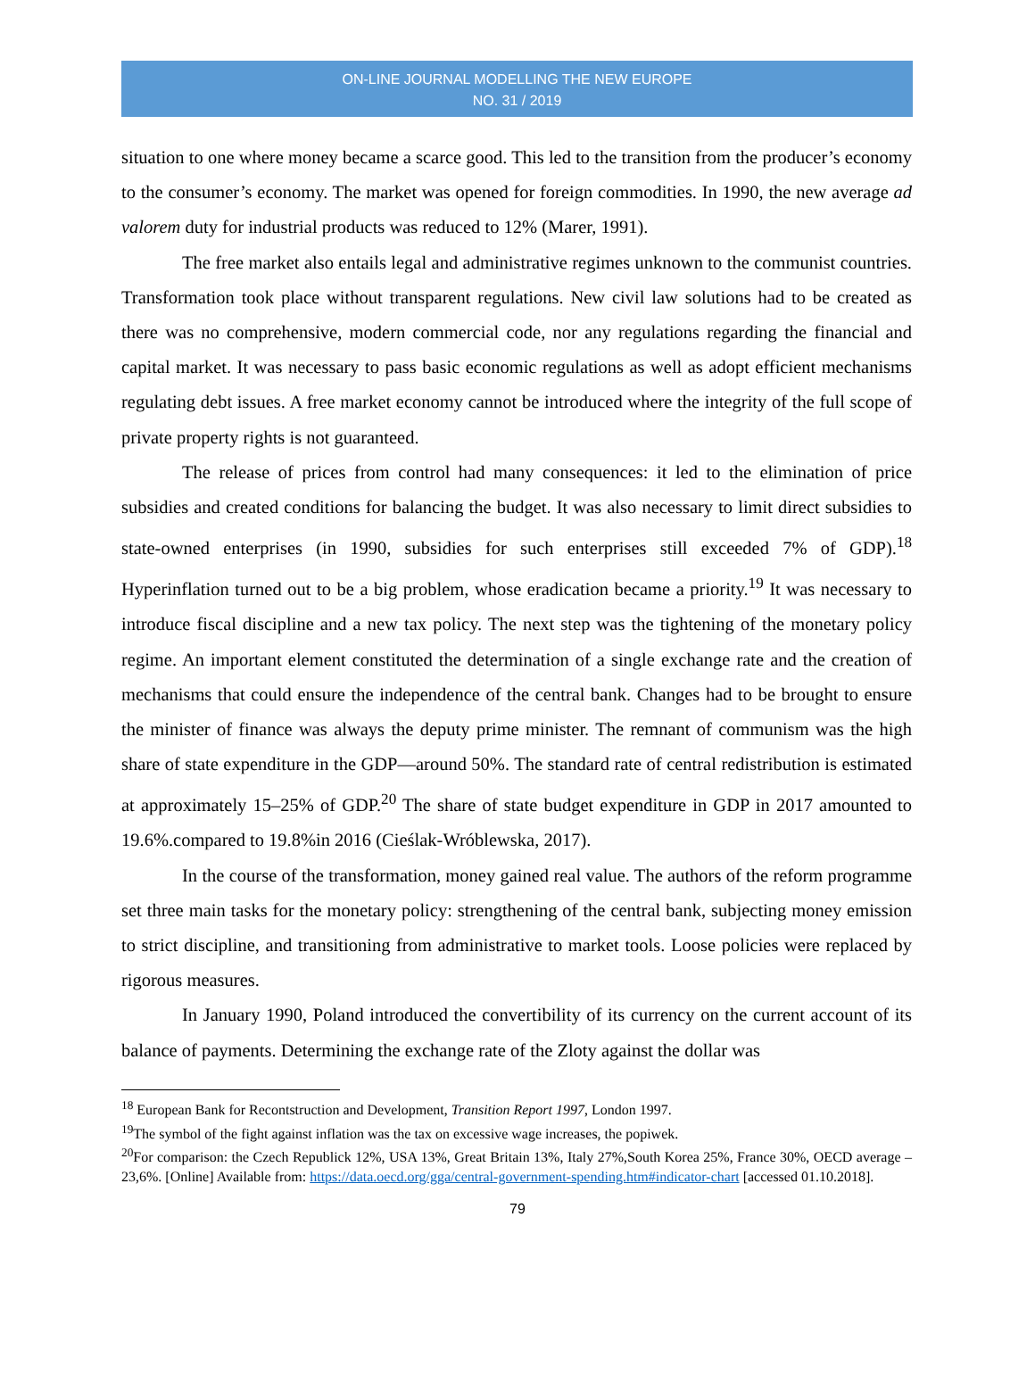ON-LINE JOURNAL MODELLING THE NEW EUROPE
NO. 31 / 2019
situation to one where money became a scarce good. This led to the transition from the producer’s economy to the consumer’s economy. The market was opened for foreign commodities. In 1990, the new average ad valorem duty for industrial products was reduced to 12% (Marer, 1991).
The free market also entails legal and administrative regimes unknown to the communist countries. Transformation took place without transparent regulations. New civil law solutions had to be created as there was no comprehensive, modern commercial code, nor any regulations regarding the financial and capital market. It was necessary to pass basic economic regulations as well as adopt efficient mechanisms regulating debt issues. A free market economy cannot be introduced where the integrity of the full scope of private property rights is not guaranteed.
The release of prices from control had many consequences: it led to the elimination of price subsidies and created conditions for balancing the budget. It was also necessary to limit direct subsidies to state-owned enterprises (in 1990, subsidies for such enterprises still exceeded 7% of GDP).<sup>18</sup> Hyperinflation turned out to be a big problem, whose eradication became a priority.<sup>19</sup> It was necessary to introduce fiscal discipline and a new tax policy. The next step was the tightening of the monetary policy regime. An important element constituted the determination of a single exchange rate and the creation of mechanisms that could ensure the independence of the central bank. Changes had to be brought to ensure the minister of finance was always the deputy prime minister. The remnant of communism was the high share of state expenditure in the GDP—around 50%. The standard rate of central redistribution is estimated at approximately 15–25% of GDP.<sup>20</sup> The share of state budget expenditure in GDP in 2017 amounted to 19.6%.compared to 19.8%in 2016 (Cieślak-Wróblewska, 2017).
In the course of the transformation, money gained real value. The authors of the reform programme set three main tasks for the monetary policy: strengthening of the central bank, subjecting money emission to strict discipline, and transitioning from administrative to market tools. Loose policies were replaced by rigorous measures.
In January 1990, Poland introduced the convertibility of its currency on the current account of its balance of payments. Determining the exchange rate of the Zloty against the dollar was
<sup>18</sup> European Bank for Recontstruction and Development, Transition Report 1997, London 1997.
<sup>19</sup> The symbol of the fight against inflation was the tax on excessive wage increases, the popiwek.
<sup>20</sup> For comparison: the Czech Republick 12%, USA 13%, Great Britain 13%, Italy 27%,South Korea 25%, France 30%, OECD average – 23,6%. [Online] Available from: https://data.oecd.org/gga/central-government-spending.htm#indicator-chart [accessed 01.10.2018].
79